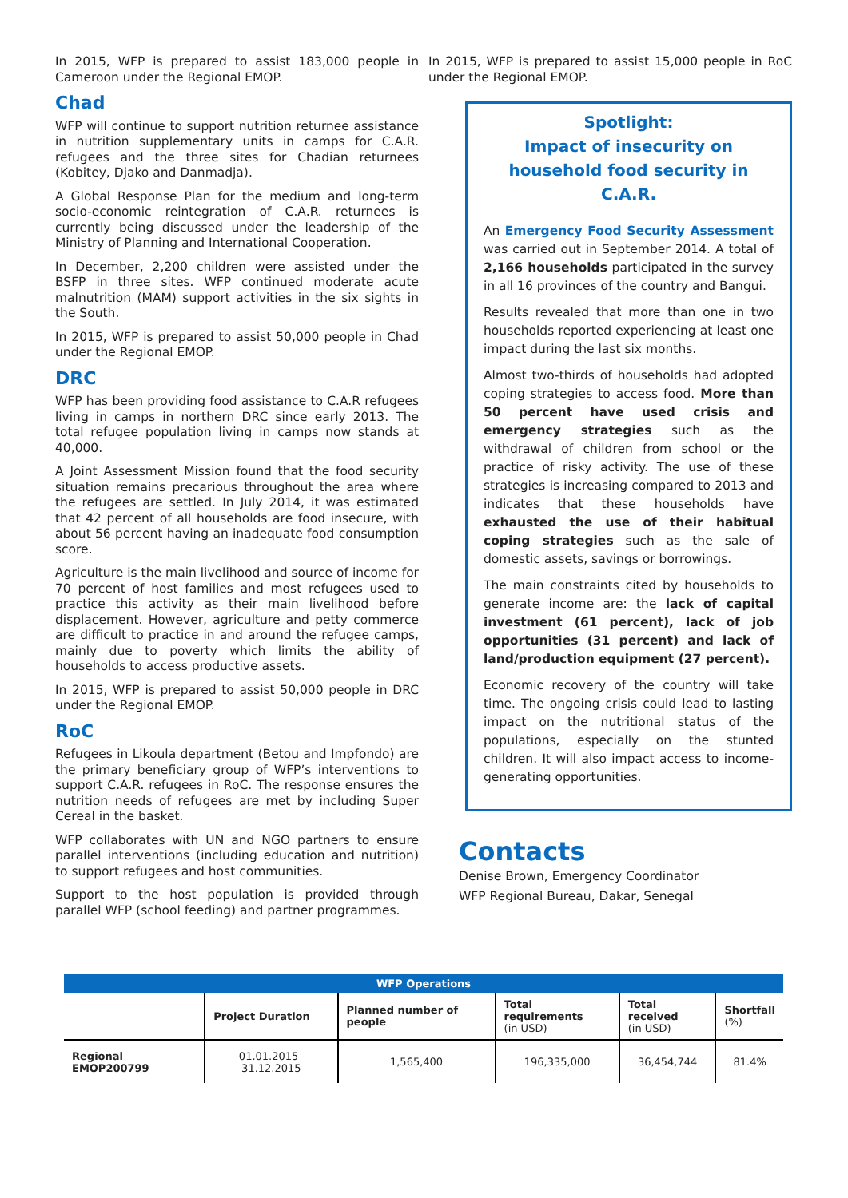In 2015, WFP is prepared to assist 183,000 people in Cameroon under the Regional EMOP.
Chad
WFP will continue to support nutrition returnee assistance in nutrition supplementary units in camps for C.A.R. refugees and the three sites for Chadian returnees (Kobitey, Djako and Danmadja).
A Global Response Plan for the medium and long-term socio-economic reintegration of C.A.R. returnees is currently being discussed under the leadership of the Ministry of Planning and International Cooperation.
In December, 2,200 children were assisted under the BSFP in three sites. WFP continued moderate acute malnutrition (MAM) support activities in the six sights in the South.
In 2015, WFP is prepared to assist 50,000 people in Chad under the Regional EMOP.
DRC
WFP has been providing food assistance to C.A.R refugees living in camps in northern DRC since early 2013. The total refugee population living in camps now stands at 40,000.
A Joint Assessment Mission found that the food security situation remains precarious throughout the area where the refugees are settled. In July 2014, it was estimated that 42 percent of all households are food insecure, with about 56 percent having an inadequate food consumption score.
Agriculture is the main livelihood and source of income for 70 percent of host families and most refugees used to practice this activity as their main livelihood before displacement. However, agriculture and petty commerce are difficult to practice in and around the refugee camps, mainly due to poverty which limits the ability of households to access productive assets.
In 2015, WFP is prepared to assist 50,000 people in DRC under the Regional EMOP.
RoC
Refugees in Likoula department (Betou and Impfondo) are the primary beneficiary group of WFP’s interventions to support C.A.R. refugees in RoC. The response ensures the nutrition needs of refugees are met by including Super Cereal in the basket.
WFP collaborates with UN and NGO partners to ensure parallel interventions (including education and nutrition) to support refugees and host communities.
Support to the host population is provided through parallel WFP (school feeding) and partner programmes.
In 2015, WFP is prepared to assist 15,000 people in RoC under the Regional EMOP.
Spotlight:
Impact of insecurity on household food security in C.A.R.
An Emergency Food Security Assessment was carried out in September 2014. A total of 2,166 households participated in the survey in all 16 provinces of the country and Bangui.
Results revealed that more than one in two households reported experiencing at least one impact during the last six months.
Almost two-thirds of households had adopted coping strategies to access food. More than 50 percent have used crisis and emergency strategies such as the withdrawal of children from school or the practice of risky activity. The use of these strategies is increasing compared to 2013 and indicates that these households have exhausted the use of their habitual coping strategies such as the sale of domestic assets, savings or borrowings.
The main constraints cited by households to generate income are: the lack of capital investment (61 percent), lack of job opportunities (31 percent) and lack of land/production equipment (27 percent).
Economic recovery of the country will take time. The ongoing crisis could lead to lasting impact on the nutritional status of the populations, especially on the stunted children. It will also impact access to income-generating opportunities.
Contacts
Denise Brown, Emergency Coordinator
WFP Regional Bureau, Dakar, Senegal
| WFP Operations | | | | | |
| --- | --- | --- | --- | --- | --- |
| | Project Duration | Planned number of people | Total requirements (in USD) | Total received (in USD) | Shortfall (%) |
| Regional EMOP200799 | 01.01.2015–31.12.2015 | 1,565,400 | 196,335,000 | 36,454,744 | 81.4% |